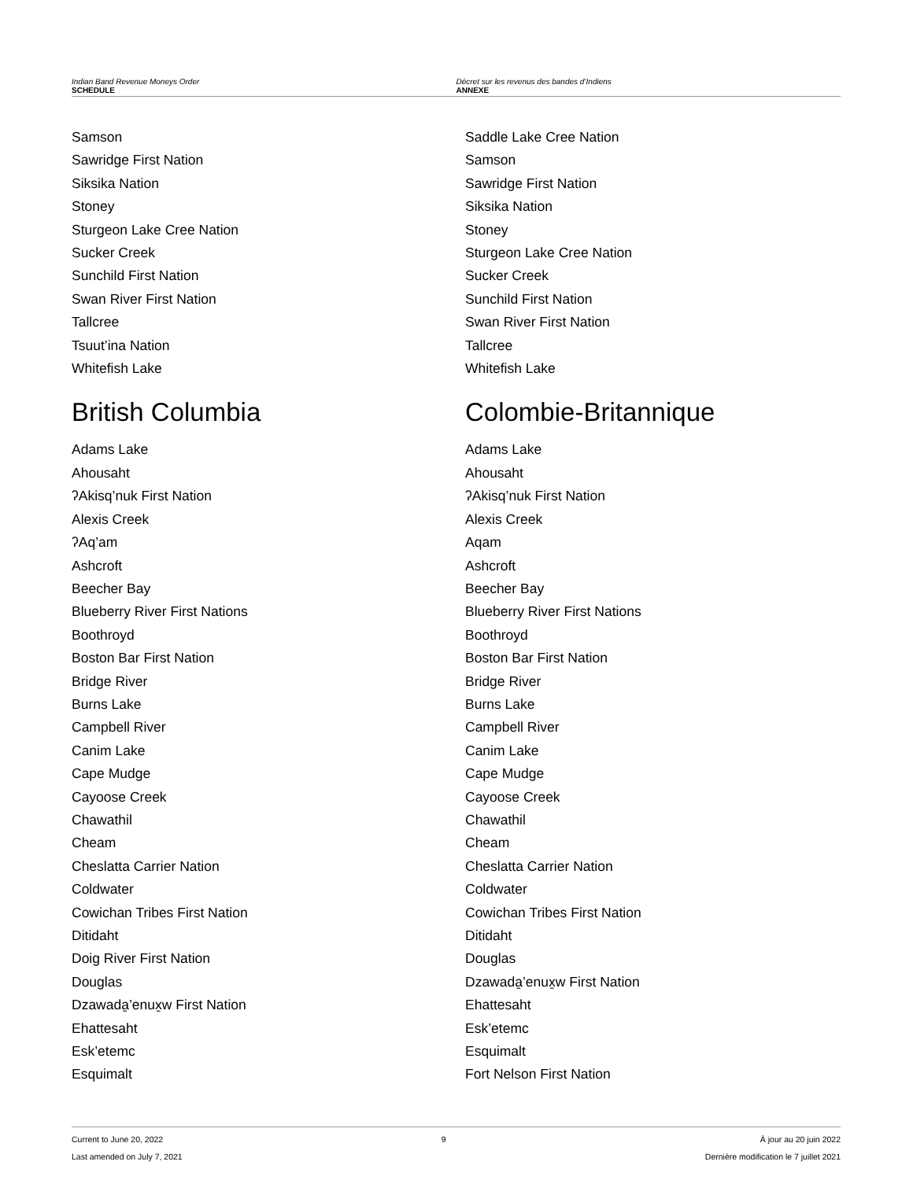Indian Band Revenue Moneys Order
SCHEDULE
Décret sur les revenus des bandes d’Indiens
ANNEXE
Samson
Sawridge First Nation
Siksika Nation
Stoney
Sturgeon Lake Cree Nation
Sucker Creek
Sunchild First Nation
Swan River First Nation
Tallcree
Tsuut’ina Nation
Whitefish Lake
British Columbia
Adams Lake
Ahousaht
ʔAkisq’nuk First Nation
Alexis Creek
ʔAq’am
Ashcroft
Beecher Bay
Blueberry River First Nations
Boothroyd
Boston Bar First Nation
Bridge River
Burns Lake
Campbell River
Canim Lake
Cape Mudge
Cayoose Creek
Chawathil
Cheam
Cheslatta Carrier Nation
Coldwater
Cowichan Tribes First Nation
Ditidaht
Doig River First Nation
Douglas
Dzawada̱’enux̱w First Nation
Ehattesaht
Esk’etemc
Esquimalt
Saddle Lake Cree Nation
Samson
Sawridge First Nation
Siksika Nation
Stoney
Sturgeon Lake Cree Nation
Sucker Creek
Sunchild First Nation
Swan River First Nation
Tallcree
Whitefish Lake
Colombie-Britannique
Adams Lake
Ahousaht
ʔAkisq’nuk First Nation
Alexis Creek
Aqam
Ashcroft
Beecher Bay
Blueberry River First Nations
Boothroyd
Boston Bar First Nation
Bridge River
Burns Lake
Campbell River
Canim Lake
Cape Mudge
Cayoose Creek
Chawathil
Cheam
Cheslatta Carrier Nation
Coldwater
Cowichan Tribes First Nation
Ditidaht
Douglas
Dzawada̱’enux̱w First Nation
Ehattesaht
Esk’etemc
Esquimalt
Fort Nelson First Nation
Current to June 20, 2022
Last amended on July 7, 2021
9 À jour au 20 juin 2022
Dernière modification le 7 juillet 2021